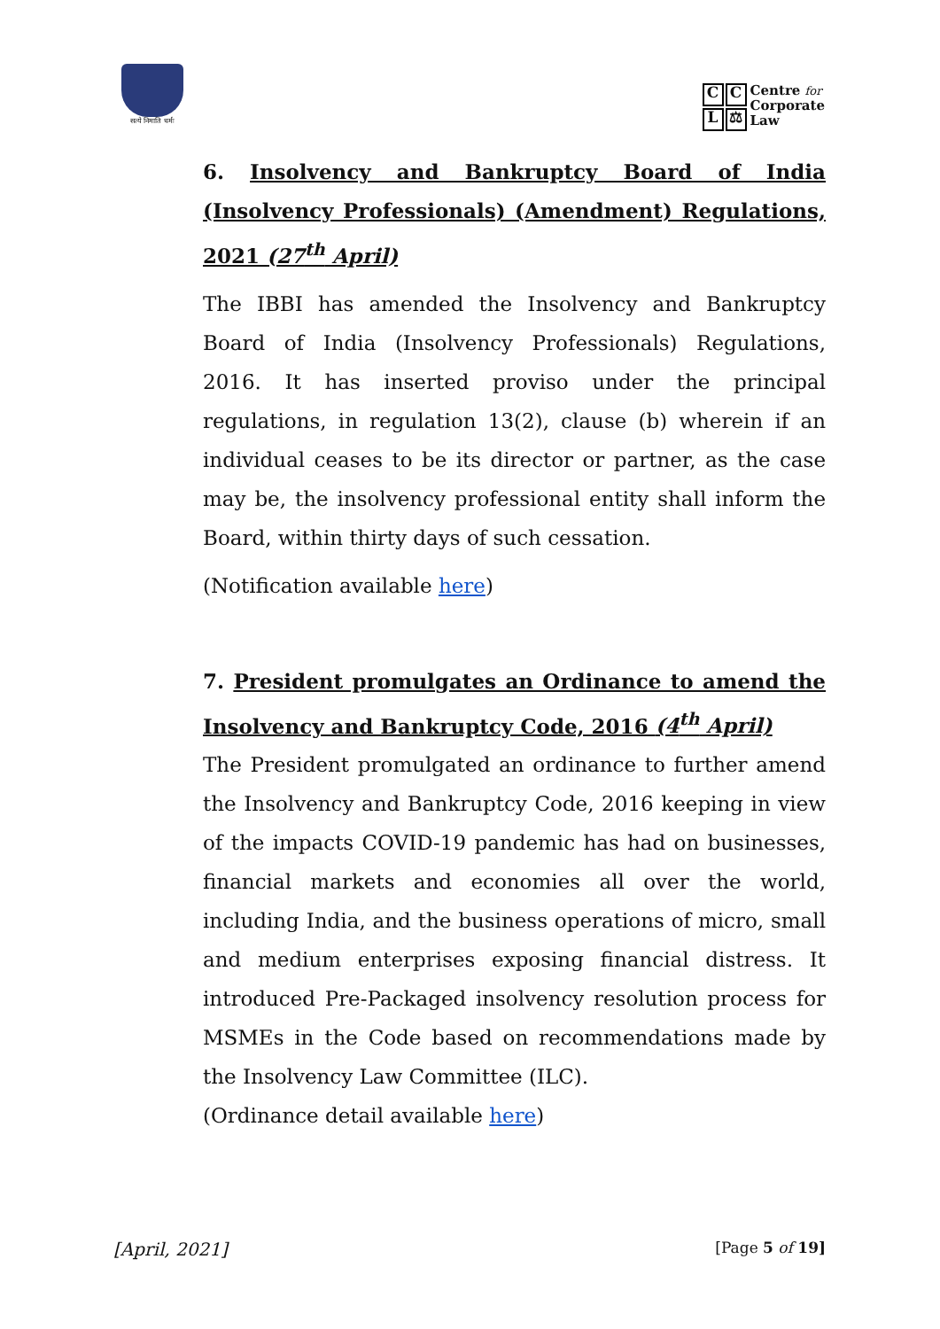सत्ये निमाति धर्मः
CCL ⚖
Centre for
Corporate
Law
6. Insolvency and Bankruptcy Board of India (Insolvency Professionals) (Amendment) Regulations, 2021 (27<sup>th</sup> April)
The IBBI has amended the Insolvency and Bankruptcy Board of India (Insolvency Professionals) Regulations, 2016. It has inserted proviso under the principal regulations, in regulation 13(2), clause (b) wherein if an individual ceases to be its director or partner, as the case may be, the insolvency professional entity shall inform the Board, within thirty days of such cessation.
(Notification available here)
7. President promulgates an Ordinance to amend the Insolvency and Bankruptcy Code, 2016 (4<sup>th</sup> April)
The President promulgated an ordinance to further amend the Insolvency and Bankruptcy Code, 2016 keeping in view of the impacts COVID-19 pandemic has had on businesses, financial markets and economies all over the world, including India, and the business operations of micro, small and medium enterprises exposing financial distress. It introduced Pre-Packaged insolvency resolution process for MSMEs in the Code based on recommendations made by the Insolvency Law Committee (ILC).
(Ordinance detail available here)
[April, 2021] [Page 5 of 19]